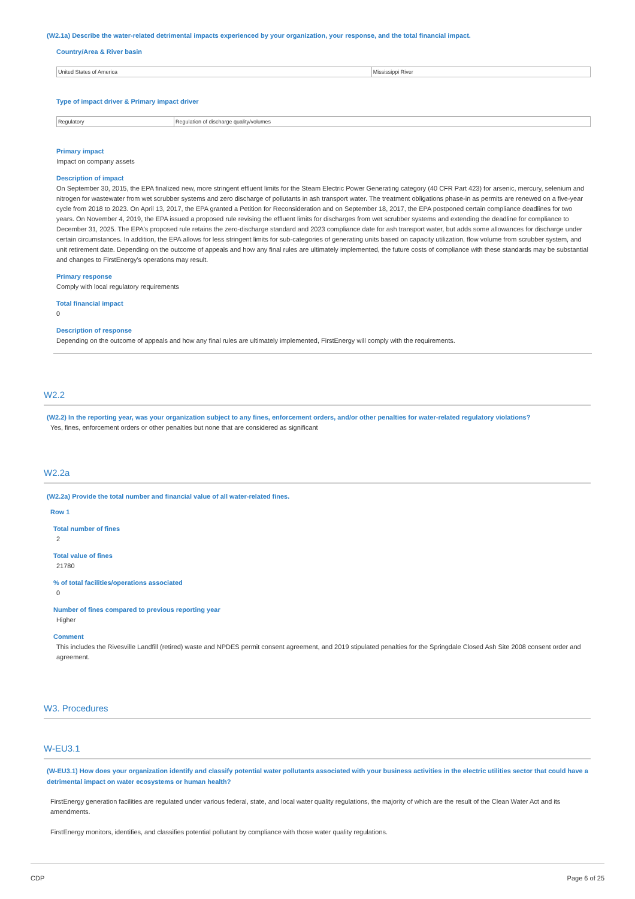(W2.1a) Describe the water-related detrimental impacts experienced by your organization, your response, and the total financial impact.
Country/Area & River basin
| United States of America | Mississippi River |
Type of impact driver & Primary impact driver
| Regulatory | Regulation of discharge quality/volumes |
Primary impact
Impact on company assets
Description of impact
On September 30, 2015, the EPA finalized new, more stringent effluent limits for the Steam Electric Power Generating category (40 CFR Part 423) for arsenic, mercury, selenium and nitrogen for wastewater from wet scrubber systems and zero discharge of pollutants in ash transport water. The treatment obligations phase-in as permits are renewed on a five-year cycle from 2018 to 2023. On April 13, 2017, the EPA granted a Petition for Reconsideration and on September 18, 2017, the EPA postponed certain compliance deadlines for two years. On November 4, 2019, the EPA issued a proposed rule revising the effluent limits for discharges from wet scrubber systems and extending the deadline for compliance to December 31, 2025. The EPA's proposed rule retains the zero-discharge standard and 2023 compliance date for ash transport water, but adds some allowances for discharge under certain circumstances. In addition, the EPA allows for less stringent limits for sub-categories of generating units based on capacity utilization, flow volume from scrubber system, and unit retirement date. Depending on the outcome of appeals and how any final rules are ultimately implemented, the future costs of compliance with these standards may be substantial and changes to FirstEnergy's operations may result.
Primary response
Comply with local regulatory requirements
Total financial impact
0
Description of response
Depending on the outcome of appeals and how any final rules are ultimately implemented, FirstEnergy will comply with the requirements.
W2.2
(W2.2) In the reporting year, was your organization subject to any fines, enforcement orders, and/or other penalties for water-related regulatory violations?
Yes, fines, enforcement orders or other penalties but none that are considered as significant
W2.2a
(W2.2a) Provide the total number and financial value of all water-related fines.
Row 1
Total number of fines
2
Total value of fines
21780
% of total facilities/operations associated
0
Number of fines compared to previous reporting year
Higher
Comment
This includes the Rivesville Landfill (retired) waste and NPDES permit consent agreement, and 2019 stipulated penalties for the Springdale Closed Ash Site 2008 consent order and agreement.
W3. Procedures
W-EU3.1
(W-EU3.1) How does your organization identify and classify potential water pollutants associated with your business activities in the electric utilities sector that could have a detrimental impact on water ecosystems or human health?
FirstEnergy generation facilities are regulated under various federal, state, and local water quality regulations, the majority of which are the result of the Clean Water Act and its amendments.
FirstEnergy monitors, identifies, and classifies potential pollutant by compliance with those water quality regulations.
CDP Page 6 of 25